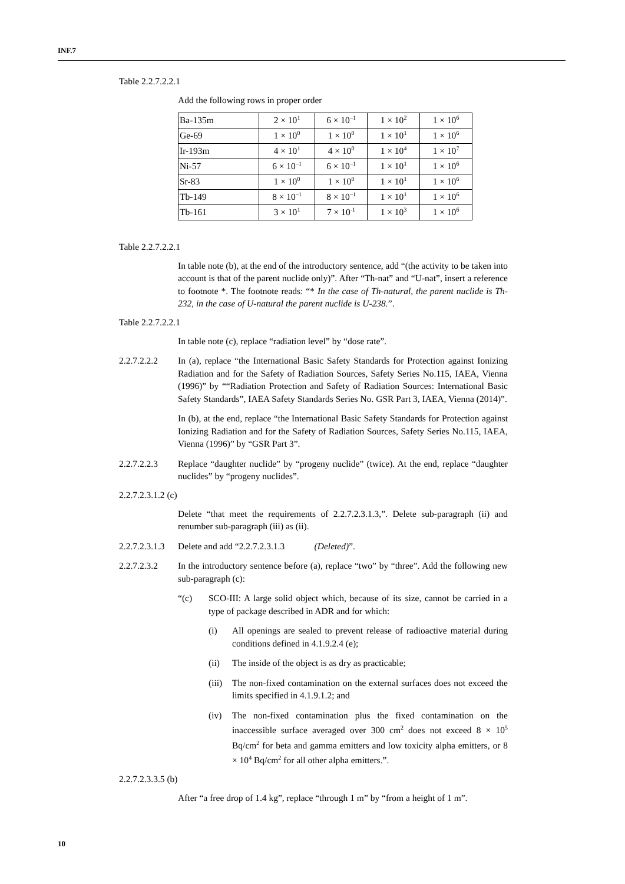INF.7
Table 2.2.7.2.2.1
Add the following rows in proper order
| Ba-135m | 2 × 10<sup>1</sup> | 6 × 10<sup>–1</sup> | 1 × 10<sup>2</sup> | 1 × 10<sup>6</sup> |
| Ge-69 | 1 × 10<sup>0</sup> | 1 × 10<sup>0</sup> | 1 × 10<sup>1</sup> | 1 × 10<sup>6</sup> |
| Ir-193m | 4 × 10<sup>1</sup> | 4 × 10<sup>0</sup> | 1 × 10<sup>4</sup> | 1 × 10<sup>7</sup> |
| Ni-57 | 6 × 10<sup>–1</sup> | 6 × 10<sup>–1</sup> | 1 × 10<sup>1</sup> | 1 × 10<sup>6</sup> |
| Sr-83 | 1 × 10<sup>0</sup> | 1 × 10<sup>0</sup> | 1 × 10<sup>1</sup> | 1 × 10<sup>6</sup> |
| Tb-149 | 8 × 10<sup>–1</sup> | 8 × 10<sup>–1</sup> | 1 × 10<sup>1</sup> | 1 × 10<sup>6</sup> |
| Tb-161 | 3 × 10<sup>1</sup> | 7 × 10<sup>-1</sup> | 1 × 10<sup>3</sup> | 1 × 10<sup>6</sup> |
Table 2.2.7.2.2.1
In table note (b), at the end of the introductory sentence, add “(the activity to be taken into account is that of the parent nuclide only)”. After “Th-nat” and “U-nat”, insert a reference to footnote *. The footnote reads: “* In the case of Th-natural, the parent nuclide is Th-232, in the case of U-natural the parent nuclide is U-238.”.
Table 2.2.7.2.2.1
In table note (c), replace “radiation level” by “dose rate”.
2.2.7.2.2.2
In (a), replace “the International Basic Safety Standards for Protection against Ionizing Radiation and for the Safety of Radiation Sources, Safety Series No.115, IAEA, Vienna (1996)” by ““Radiation Protection and Safety of Radiation Sources: International Basic Safety Standards”, IAEA Safety Standards Series No. GSR Part 3, IAEA, Vienna (2014)”.
In (b), at the end, replace “the International Basic Safety Standards for Protection against Ionizing Radiation and for the Safety of Radiation Sources, Safety Series No.115, IAEA, Vienna (1996)” by “GSR Part 3”.
2.2.7.2.2.3
Replace “daughter nuclide” by “progeny nuclide” (twice). At the end, replace “daughter nuclides” by “progeny nuclides”.
2.2.7.2.3.1.2 (c)
Delete “that meet the requirements of 2.2.7.2.3.1.3,”. Delete sub-paragraph (ii) and renumber sub-paragraph (iii) as (ii).
2.2.7.2.3.1.3
Delete and add “2.2.7.2.3.1.3 (Deleted)”.
2.2.7.2.3.2
In the introductory sentence before (a), replace “two” by “three”. Add the following new sub-paragraph (c):
“(c) SCO-III: A large solid object which, because of its size, cannot be carried in a type of package described in ADR and for which:
(i) All openings are sealed to prevent release of radioactive material during conditions defined in 4.1.9.2.4 (e);
(ii) The inside of the object is as dry as practicable;
(iii)
The non-fixed contamination on the external surfaces does not exceed the limits specified in 4.1.9.1.2; and
(iv) The non-fixed contamination plus the fixed contamination on the inaccessible surface averaged over 300 cm<sup>2</sup> does not exceed 8 × 10<sup>5</sup> Bq/cm<sup>2</sup> for beta and gamma emitters and low toxicity alpha emitters, or 8 × 10<sup>4</sup> Bq/cm<sup>2</sup> for all other alpha emitters.”.
2.2.7.2.3.3.5 (b)
After “a free drop of 1.4 kg”, replace “through 1 m” by “from a height of 1 m”.
10